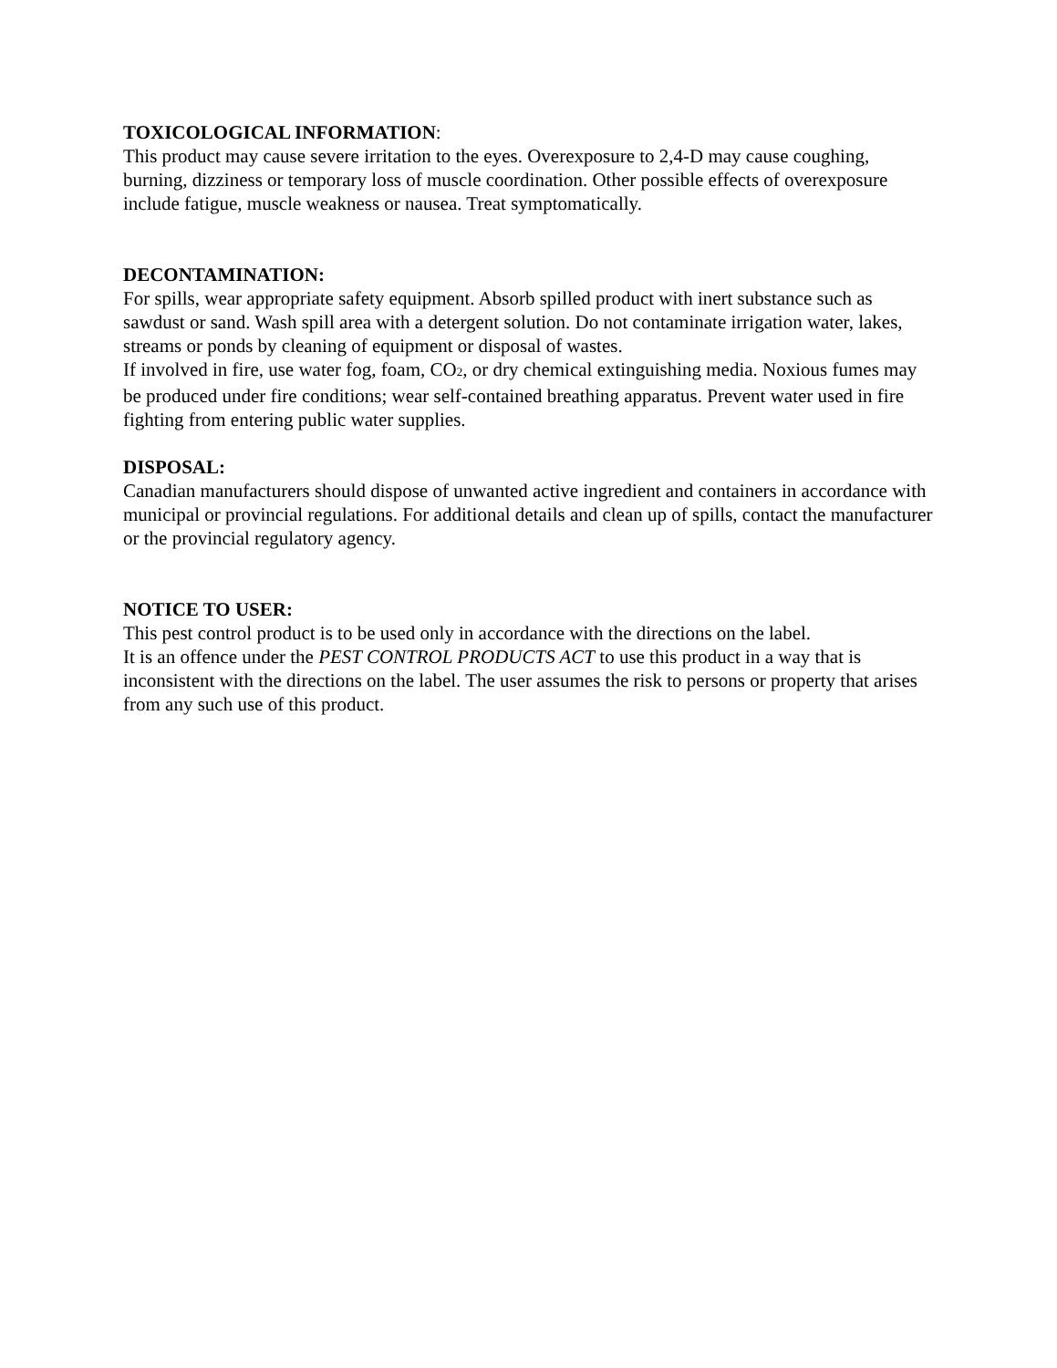TOXICOLOGICAL INFORMATION:
This product may cause severe irritation to the eyes. Overexposure to 2,4-D may cause coughing, burning, dizziness or temporary loss of muscle coordination. Other possible effects of overexposure include fatigue, muscle weakness or nausea. Treat symptomatically.
DECONTAMINATION:
For spills, wear appropriate safety equipment. Absorb spilled product with inert substance such as sawdust or sand. Wash spill area with a detergent solution. Do not contaminate irrigation water, lakes, streams or ponds by cleaning of equipment or disposal of wastes.
If involved in fire, use water fog, foam, CO<sub>2</sub>, or dry chemical extinguishing media. Noxious fumes may be produced under fire conditions; wear self-contained breathing apparatus. Prevent water used in fire fighting from entering public water supplies.
DISPOSAL:
Canadian manufacturers should dispose of unwanted active ingredient and containers in accordance with municipal or provincial regulations. For additional details and clean up of spills, contact the manufacturer or the provincial regulatory agency.
NOTICE TO USER:
This pest control product is to be used only in accordance with the directions on the label.
It is an offence under the PEST CONTROL PRODUCTS ACT to use this product in a way that is inconsistent with the directions on the label. The user assumes the risk to persons or property that arises from any such use of this product.